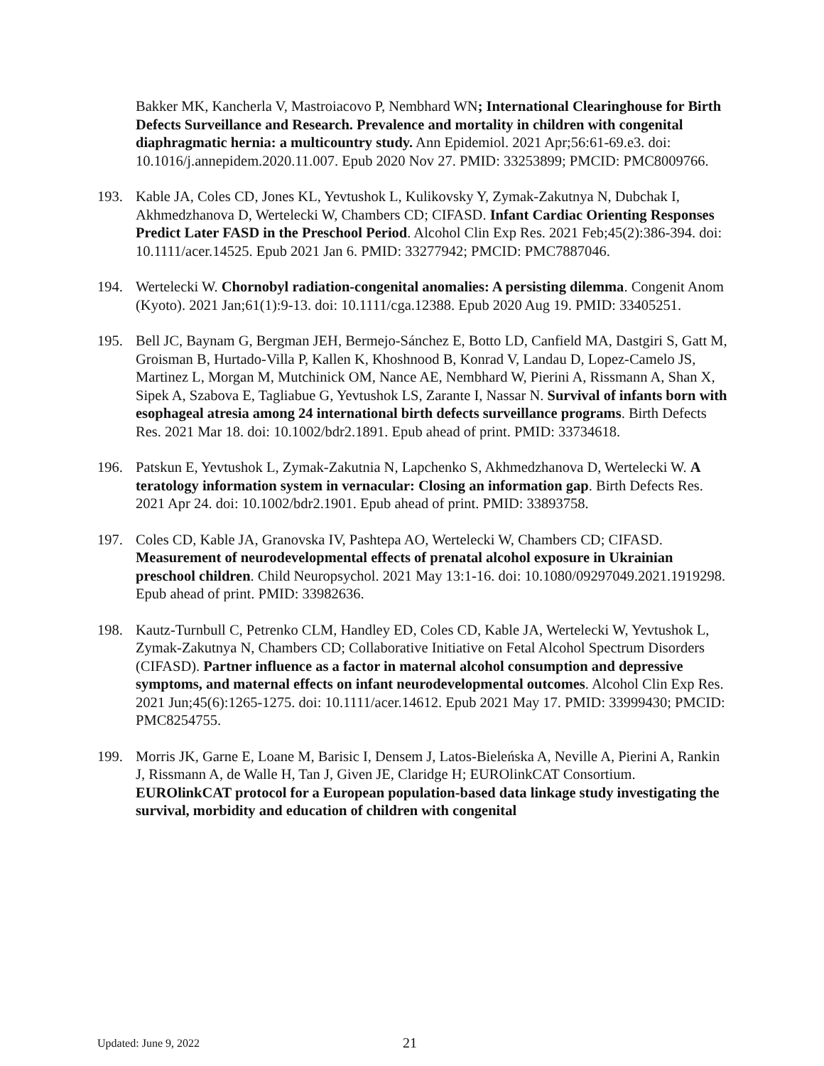Bakker MK, Kancherla V, Mastroiacovo P, Nembhard WN; International Clearinghouse for Birth Defects Surveillance and Research. Prevalence and mortality in children with congenital diaphragmatic hernia: a multicountry study. Ann Epidemiol. 2021 Apr;56:61-69.e3. doi: 10.1016/j.annepidem.2020.11.007. Epub 2020 Nov 27. PMID: 33253899; PMCID: PMC8009766.
193. Kable JA, Coles CD, Jones KL, Yevtushok L, Kulikovsky Y, Zymak-Zakutnya N, Dubchak I, Akhmedzhanova D, Wertelecki W, Chambers CD; CIFASD. Infant Cardiac Orienting Responses Predict Later FASD in the Preschool Period. Alcohol Clin Exp Res. 2021 Feb;45(2):386-394. doi: 10.1111/acer.14525. Epub 2021 Jan 6. PMID: 33277942; PMCID: PMC7887046.
194. Wertelecki W. Chornobyl radiation-congenital anomalies: A persisting dilemma. Congenit Anom (Kyoto). 2021 Jan;61(1):9-13. doi: 10.1111/cga.12388. Epub 2020 Aug 19. PMID: 33405251.
195. Bell JC, Baynam G, Bergman JEH, Bermejo-Sánchez E, Botto LD, Canfield MA, Dastgiri S, Gatt M, Groisman B, Hurtado-Villa P, Kallen K, Khoshnood B, Konrad V, Landau D, Lopez-Camelo JS, Martinez L, Morgan M, Mutchinick OM, Nance AE, Nembhard W, Pierini A, Rissmann A, Shan X, Sipek A, Szabova E, Tagliabue G, Yevtushok LS, Zarante I, Nassar N. Survival of infants born with esophageal atresia among 24 international birth defects surveillance programs. Birth Defects Res. 2021 Mar 18. doi: 10.1002/bdr2.1891. Epub ahead of print. PMID: 33734618.
196. Patskun E, Yevtushok L, Zymak-Zakutnia N, Lapchenko S, Akhmedzhanova D, Wertelecki W. A teratology information system in vernacular: Closing an information gap. Birth Defects Res. 2021 Apr 24. doi: 10.1002/bdr2.1901. Epub ahead of print. PMID: 33893758.
197. Coles CD, Kable JA, Granovska IV, Pashtepa AO, Wertelecki W, Chambers CD; CIFASD. Measurement of neurodevelopmental effects of prenatal alcohol exposure in Ukrainian preschool children. Child Neuropsychol. 2021 May 13:1-16. doi: 10.1080/09297049.2021.1919298. Epub ahead of print. PMID: 33982636.
198. Kautz-Turnbull C, Petrenko CLM, Handley ED, Coles CD, Kable JA, Wertelecki W, Yevtushok L, Zymak-Zakutnya N, Chambers CD; Collaborative Initiative on Fetal Alcohol Spectrum Disorders (CIFASD). Partner influence as a factor in maternal alcohol consumption and depressive symptoms, and maternal effects on infant neurodevelopmental outcomes. Alcohol Clin Exp Res. 2021 Jun;45(6):1265-1275. doi: 10.1111/acer.14612. Epub 2021 May 17. PMID: 33999430; PMCID: PMC8254755.
199. Morris JK, Garne E, Loane M, Barisic I, Densem J, Latos-Bieleńska A, Neville A, Pierini A, Rankin J, Rissmann A, de Walle H, Tan J, Given JE, Claridge H; EUROlinkCAT Consortium. EUROlinkCAT protocol for a European population-based data linkage study investigating the survival, morbidity and education of children with congenital
Updated: June 9, 2022
21